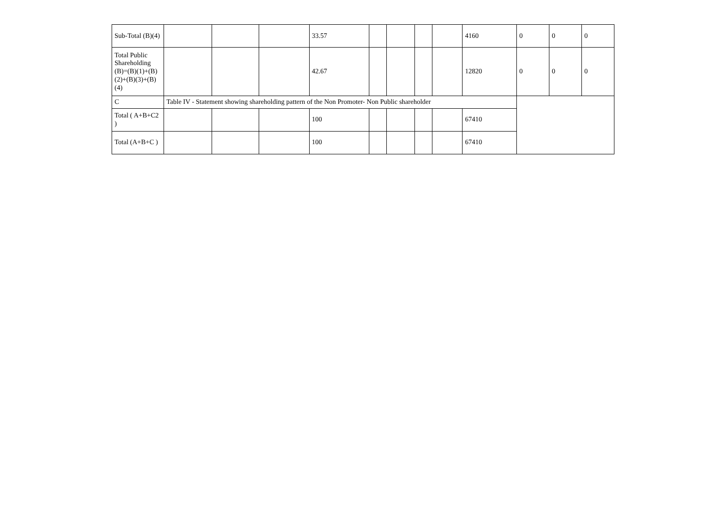| Sub-Total (B)(4) | | | | 33.57 | | | | | 4160 | 0 | 0 | 0 |
| Total Public Shareholding (B)=(B)(1)+(B)(2)+(B)(3)+(B)(4) | | | | 42.67 | | | | | 12820 | 0 | 0 | 0 |
| C | Table IV - Statement showing shareholding pattern of the Non Promoter- Non Public shareholder | | | | | | | | | | | |
| Total ( A+B+C2 ) | | | | 100 | | | | | 67410 | | | |
| Total (A+B+C ) | | | | 100 | | | | | 67410 | | | |